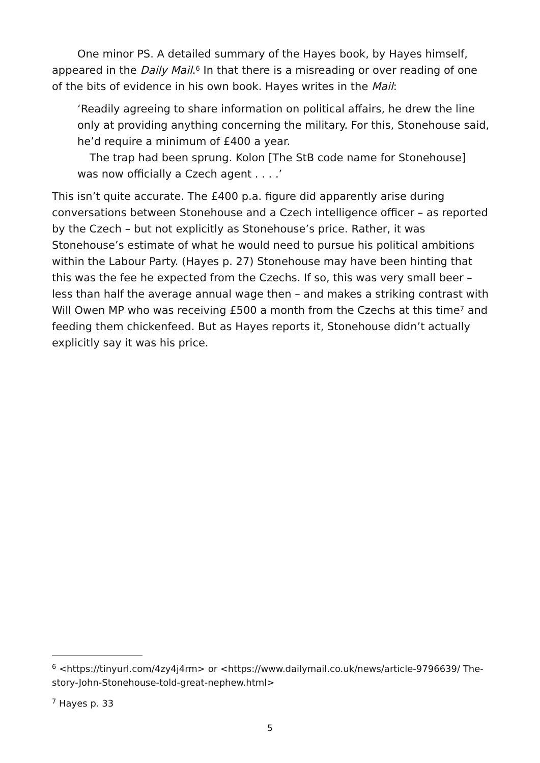One minor PS. A detailed summary of the Hayes book, by Hayes himself, appeared in the Daily Mail.<sup>6</sup> In that there is a misreading or over reading of one of the bits of evidence in his own book. Hayes writes in the Mail:
‘Readily agreeing to share information on political affairs, he drew the line only at providing anything concerning the military. For this, Stonehouse said, he’d require a minimum of £400 a year.
The trap had been sprung. Kolon [The StB code name for Stonehouse] was now officially a Czech agent . . . .’
This isn’t quite accurate. The £400 p.a. figure did apparently arise during conversations between Stonehouse and a Czech intelligence officer – as reported by the Czech – but not explicitly as Stonehouse’s price. Rather, it was Stonehouse’s estimate of what he would need to pursue his political ambitions within the Labour Party. (Hayes p. 27) Stonehouse may have been hinting that this was the fee he expected from the Czechs. If so, this was very small beer – less than half the average annual wage then – and makes a striking contrast with Will Owen MP who was receiving £500 a month from the Czechs at this time<sup>7</sup> and feeding them chickenfeed. But as Hayes reports it, Stonehouse didn’t actually explicitly say it was his price.
<sup>6</sup> <https://tinyurl.com/4zy4j4rm> or <https://www.dailymail.co.uk/news/article-9796639/ The-story-John-Stonehouse-told-great-nephew.html>
<sup>7</sup> Hayes p. 33
5